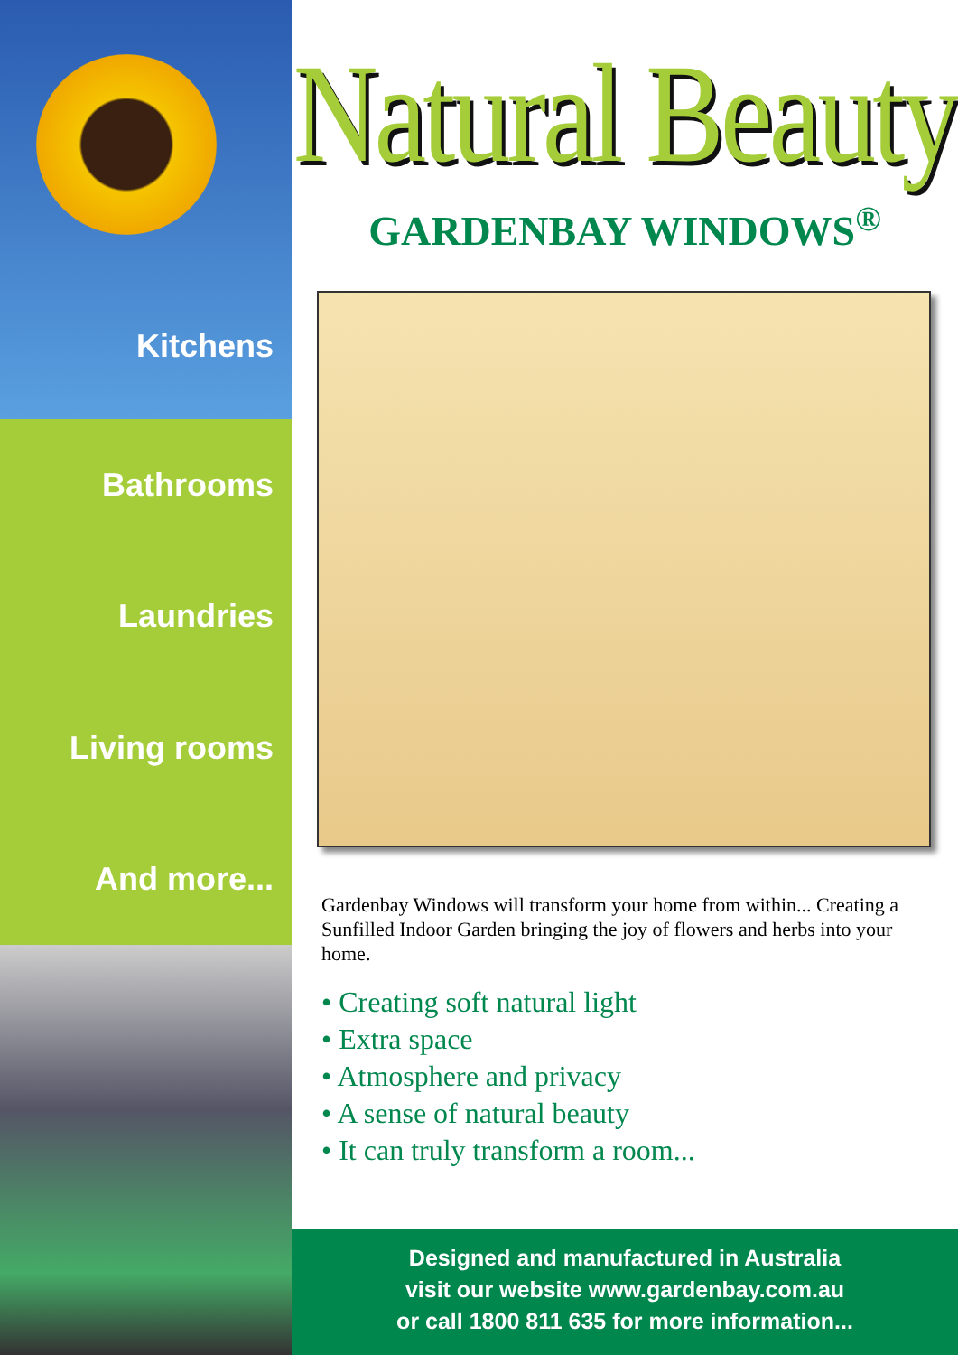Kitchens
Bathrooms
Laundries
Living rooms
And more...
Natural Beauty
GARDENBAY WINDOWS<sup>®</sup>
Gardenbay Windows will transform your home from within... Creating a Sunfilled Indoor Garden bringing the joy of flowers and herbs into your home.
• Creating soft natural light
• Extra space
• Atmosphere and privacy
• A sense of natural beauty
• It can truly transform a room...
Designed and manufactured in Australia
visit our website www.gardenbay.com.au
or call 1800 811 635 for more information...